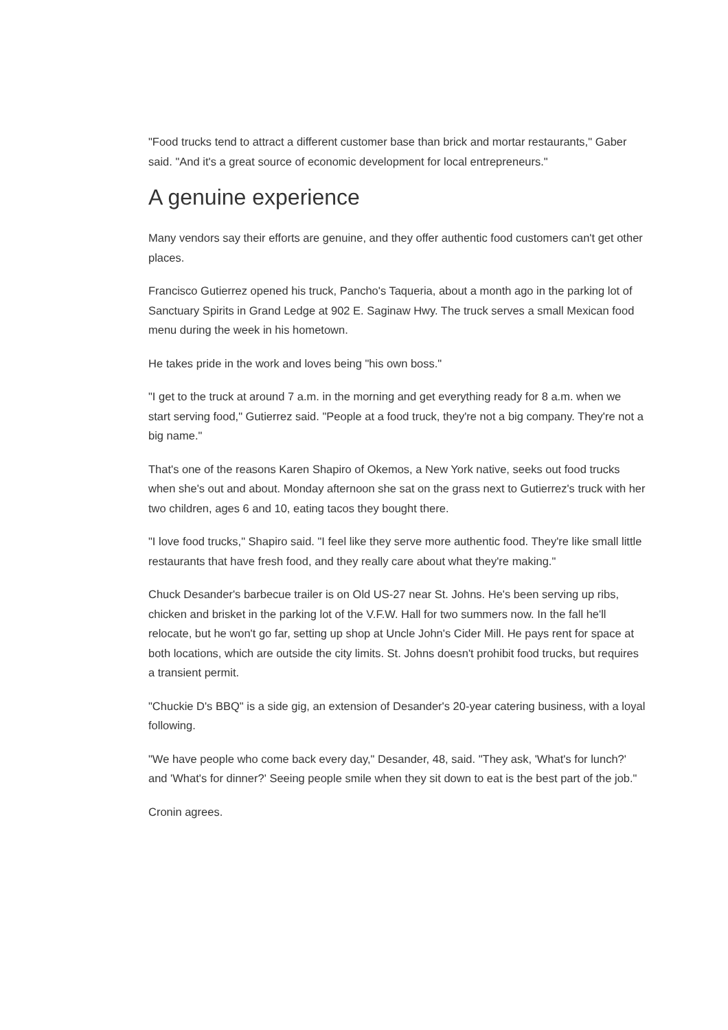"Food trucks tend to attract a different customer base than brick and mortar restaurants," Gaber said. "And it's a great source of economic development for local entrepreneurs."
A genuine experience
Many vendors say their efforts are genuine, and they offer authentic food customers can't get other places.
Francisco Gutierrez opened his truck, Pancho's Taqueria, about a month ago in the parking lot of Sanctuary Spirits in Grand Ledge at 902 E. Saginaw Hwy. The truck serves a small Mexican food menu during the week in his hometown.
He takes pride in the work and loves being "his own boss."
"I get to the truck at around 7 a.m. in the morning and get everything ready for 8 a.m. when we start serving food," Gutierrez said. "People at a food truck, they're not a big company. They're not a big name."
That's one of the reasons Karen Shapiro of Okemos, a New York native, seeks out food trucks when she's out and about. Monday afternoon she sat on the grass next to Gutierrez's truck with her two children, ages 6 and 10, eating tacos they bought there.
"I love food trucks," Shapiro said. "I feel like they serve more authentic food. They're like small little restaurants that have fresh food, and they really care about what they're making."
Chuck Desander's barbecue trailer is on Old US-27 near St. Johns. He's been serving up ribs, chicken and brisket in the parking lot of the V.F.W. Hall for two summers now. In the fall he'll relocate, but he won't go far, setting up shop at Uncle John's Cider Mill. He pays rent for space at both locations, which are outside the city limits. St. Johns doesn't prohibit food trucks, but requires a transient permit.
"Chuckie D's BBQ" is a side gig, an extension of Desander's 20-year catering business, with a loyal following.
"We have people who come back every day," Desander, 48, said. "They ask, 'What's for lunch?' and 'What's for dinner?' Seeing people smile when they sit down to eat is the best part of the job."
Cronin agrees.